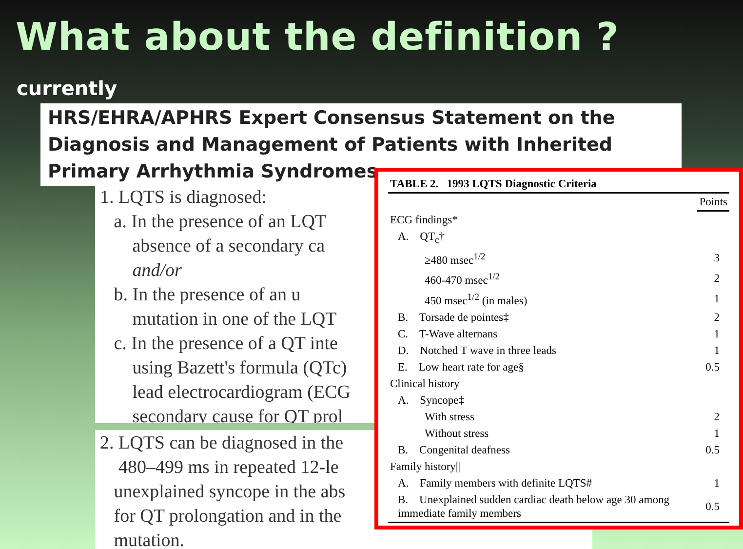What about the definition ?
currently
HRS/EHRA/APHRS Expert Consensus Statement on the Diagnosis and Management of Patients with Inherited Primary Arrhythmia Syndromes
1. LQTS is diagnosed:
a. In the presence of an LQT
absence of a secondary ca
and/or
b. In the presence of an u
mutation in one of the LQT
c. In the presence of a QT inte
using Bazett's formula (QTc)
lead electrocardiogram (ECG
secondary cause for QT prol
2. LQTS can be diagnosed in the
480–499 ms in repeated 12-le
unexplained syncope in the abs
for QT prolongation and in the
mutation.
| TABLE 2. 1993 LQTS Diagnostic Criteria | | |
| --- | --- | --- |
| | | Points |
| ECG findings* | | |
| A. QT<sub>c</sub>† | | |
| ≥480 msec<sup>1/2</sup> | | 3 |
| 460-470 msec<sup>1/2</sup> | | 2 |
| 450 msec<sup>1/2</sup> (in males) | | 1 |
| B. Torsade de pointes‡ | | 2 |
| C. T-Wave alternans | | 1 |
| D. Notched T wave in three leads | | 1 |
| E. Low heart rate for age§ | | 0.5 |
| Clinical history | | |
| A. Syncope‡ | | |
| With stress | | 2 |
| Without stress | | 1 |
| B. Congenital deafness | | 0.5 |
| Family history// | | |
| A. Family members with definite LQTS# | | 1 |
| B. Unexplained sudden cardiac death below age 30 among immediate family members | | 0.5 |